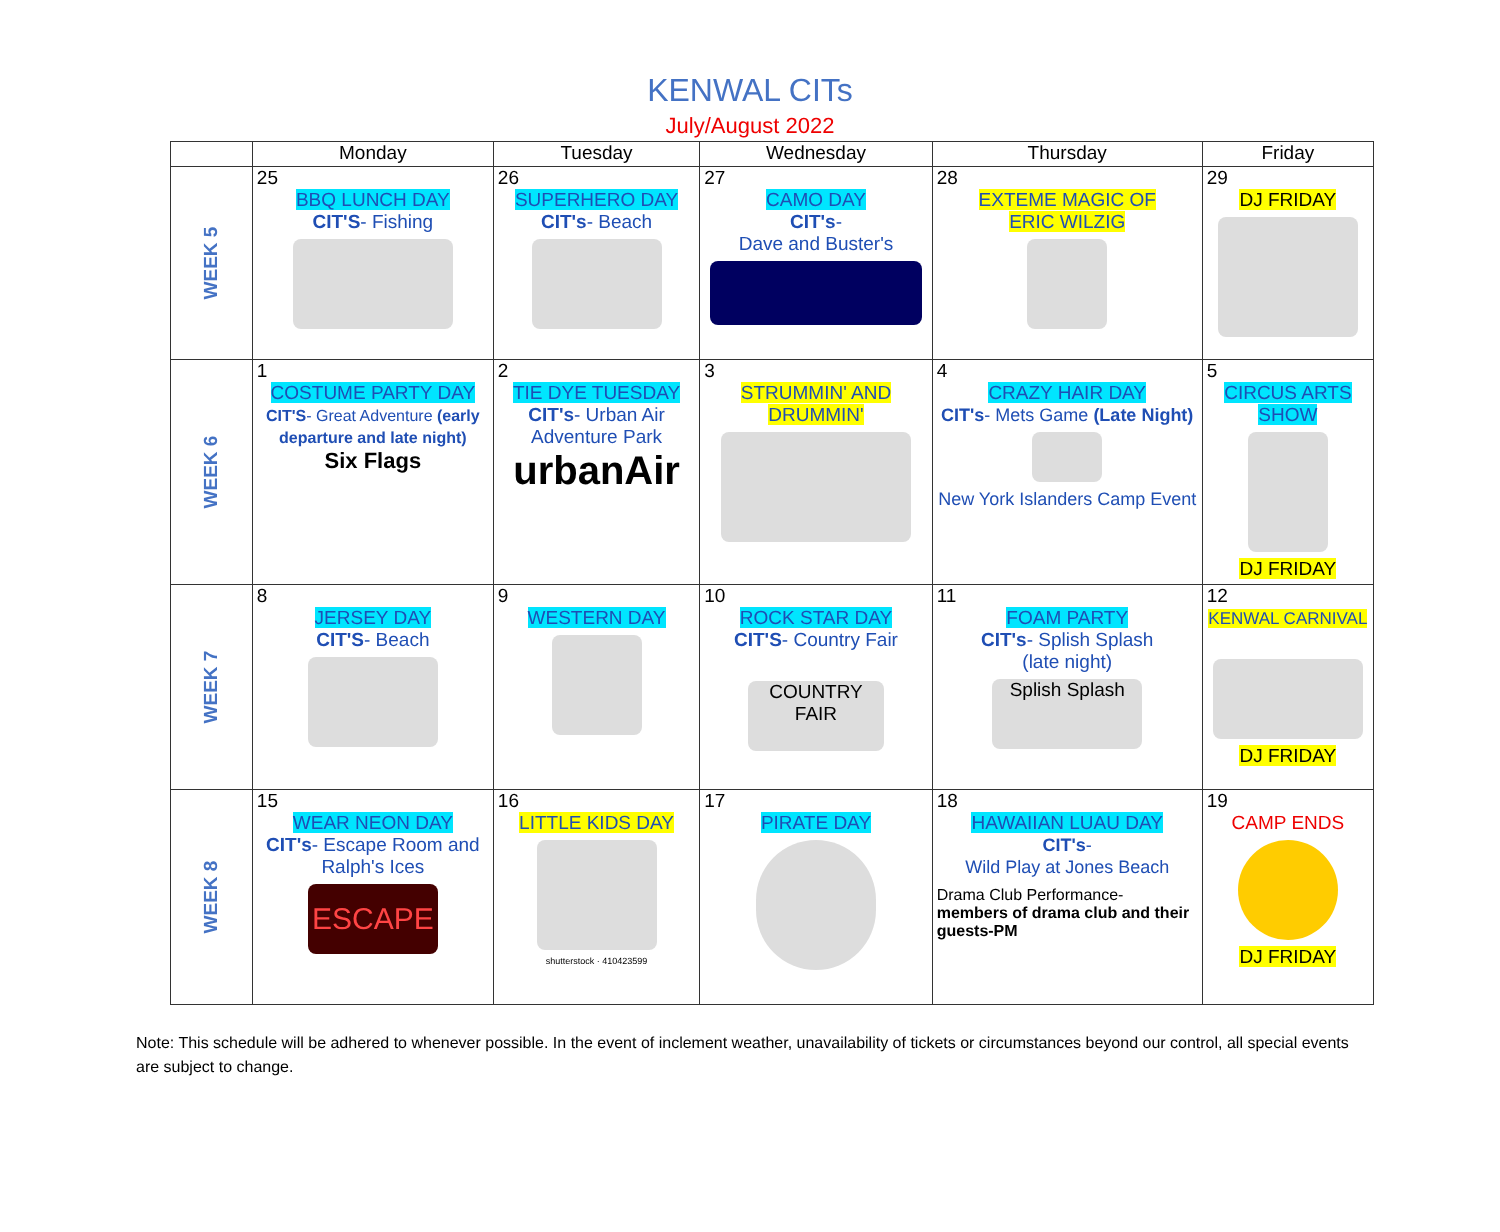KENWAL CITs
July/August 2022
| | Monday | Tuesday | Wednesday | Thursday | Friday |
| --- | --- | --- | --- | --- | --- |
| WEEK 5 | 25 BBQ LUNCH DAY CIT'S - Fishing | 26 SUPERHERO DAY CIT's - Beach | 27 CAMO DAY CIT's - Dave and Buster's | 28 EXTEME MAGIC OF ERIC WILZIG | 29 DJ FRIDAY |
| WEEK 6 | 1 COSTUME PARTY DAY CIT'S - Great Adventure (early departure and late night) Six Flags | 2 TIE DYE TUESDAY CIT's - Urban Air Adventure Park urbanAir | 3 STRUMMIN' AND DRUMMIN' | 4 CRAZY HAIR DAY CIT's - Mets Game (Late Night) New York Islanders Camp Event | 5 CIRCUS ARTS SHOW DJ FRIDAY |
| WEEK 7 | 8 JERSEY DAY CIT'S - Beach | 9 WESTERN DAY | 10 ROCK STAR DAY CIT'S - Country Fair COUNTRY FAIR | 11 FOAM PARTY CIT's - Splish Splash (late night) Splish Splash | 12 KENWAL CARNIVAL DJ FRIDAY |
| WEEK 8 | 15 WEAR NEON DAY CIT's - Escape Room and Ralph's Ices ESCAPE | 16 LITTLE KIDS DAY shutterstock · 410423599 | 17 PIRATE DAY | 18 HAWAIIAN LUAU DAY CIT's - Wild Play at Jones Beach Drama Club Performance- members of drama club and their guests-PM | 19 CAMP ENDS DJ FRIDAY |
Note: This schedule will be adhered to whenever possible. In the event of inclement weather, unavailability of tickets or circumstances beyond our control, all special events are subject to change.